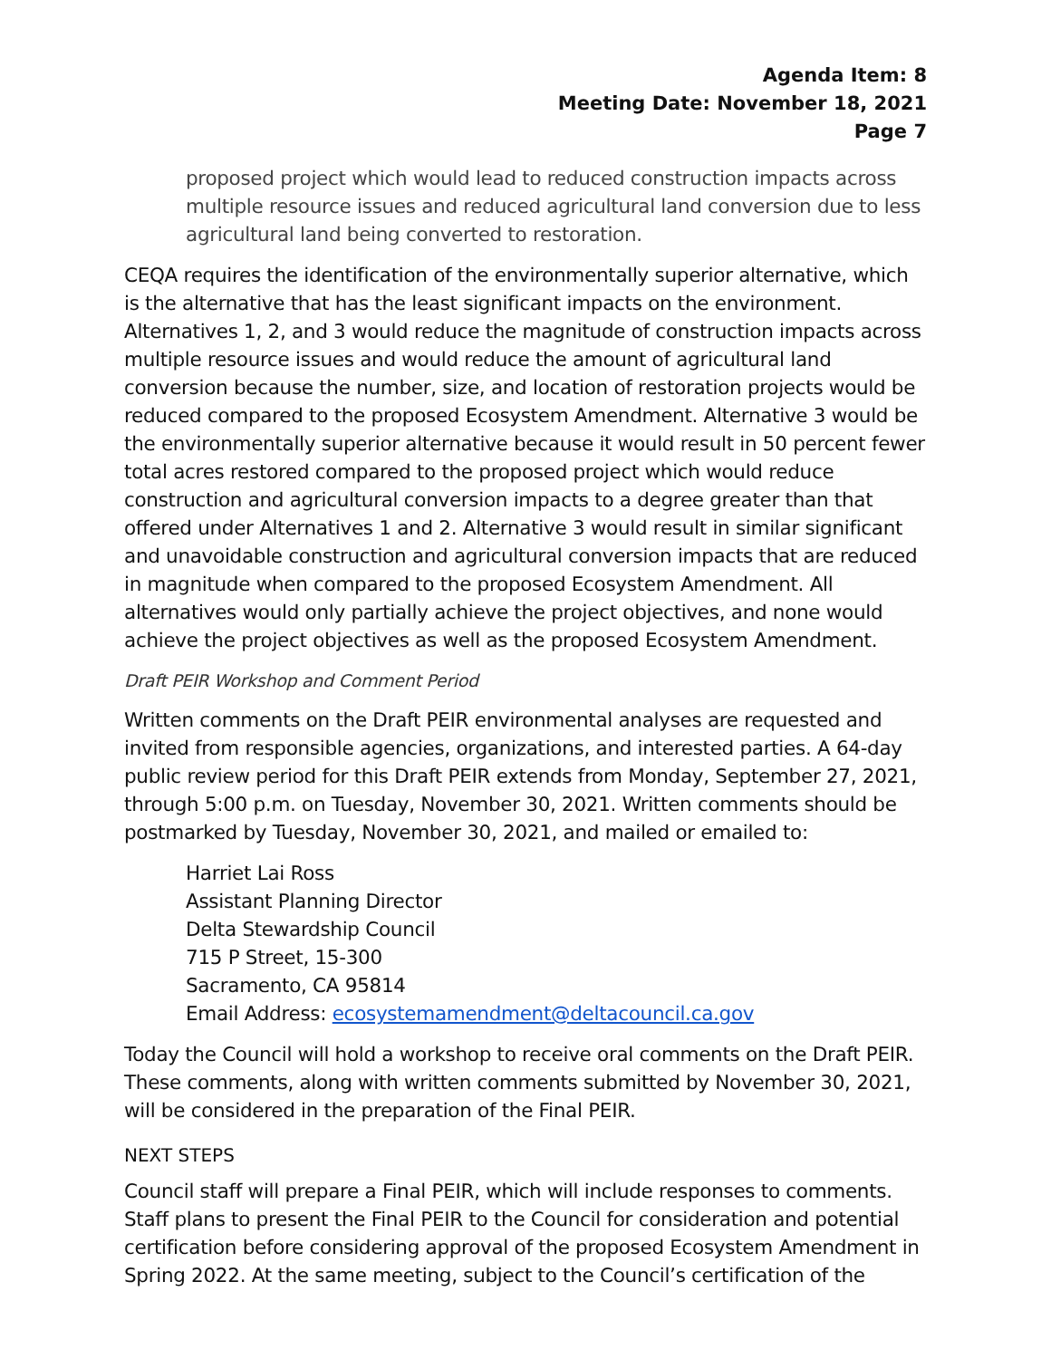Agenda Item: 8
Meeting Date: November 18, 2021
Page 7
proposed project which would lead to reduced construction impacts across multiple resource issues and reduced agricultural land conversion due to less agricultural land being converted to restoration.
CEQA requires the identification of the environmentally superior alternative, which is the alternative that has the least significant impacts on the environment. Alternatives 1, 2, and 3 would reduce the magnitude of construction impacts across multiple resource issues and would reduce the amount of agricultural land conversion because the number, size, and location of restoration projects would be reduced compared to the proposed Ecosystem Amendment. Alternative 3 would be the environmentally superior alternative because it would result in 50 percent fewer total acres restored compared to the proposed project which would reduce construction and agricultural conversion impacts to a degree greater than that offered under Alternatives 1 and 2. Alternative 3 would result in similar significant and unavoidable construction and agricultural conversion impacts that are reduced in magnitude when compared to the proposed Ecosystem Amendment. All alternatives would only partially achieve the project objectives, and none would achieve the project objectives as well as the proposed Ecosystem Amendment.
Draft PEIR Workshop and Comment Period
Written comments on the Draft PEIR environmental analyses are requested and invited from responsible agencies, organizations, and interested parties. A 64-day public review period for this Draft PEIR extends from Monday, September 27, 2021, through 5:00 p.m. on Tuesday, November 30, 2021. Written comments should be postmarked by Tuesday, November 30, 2021, and mailed or emailed to:
Harriet Lai Ross
Assistant Planning Director
Delta Stewardship Council
715 P Street, 15-300
Sacramento, CA 95814
Email Address: ecosystemamendment@deltacouncil.ca.gov
Today the Council will hold a workshop to receive oral comments on the Draft PEIR. These comments, along with written comments submitted by November 30, 2021, will be considered in the preparation of the Final PEIR.
NEXT STEPS
Council staff will prepare a Final PEIR, which will include responses to comments. Staff plans to present the Final PEIR to the Council for consideration and potential certification before considering approval of the proposed Ecosystem Amendment in Spring 2022. At the same meeting, subject to the Council’s certification of the